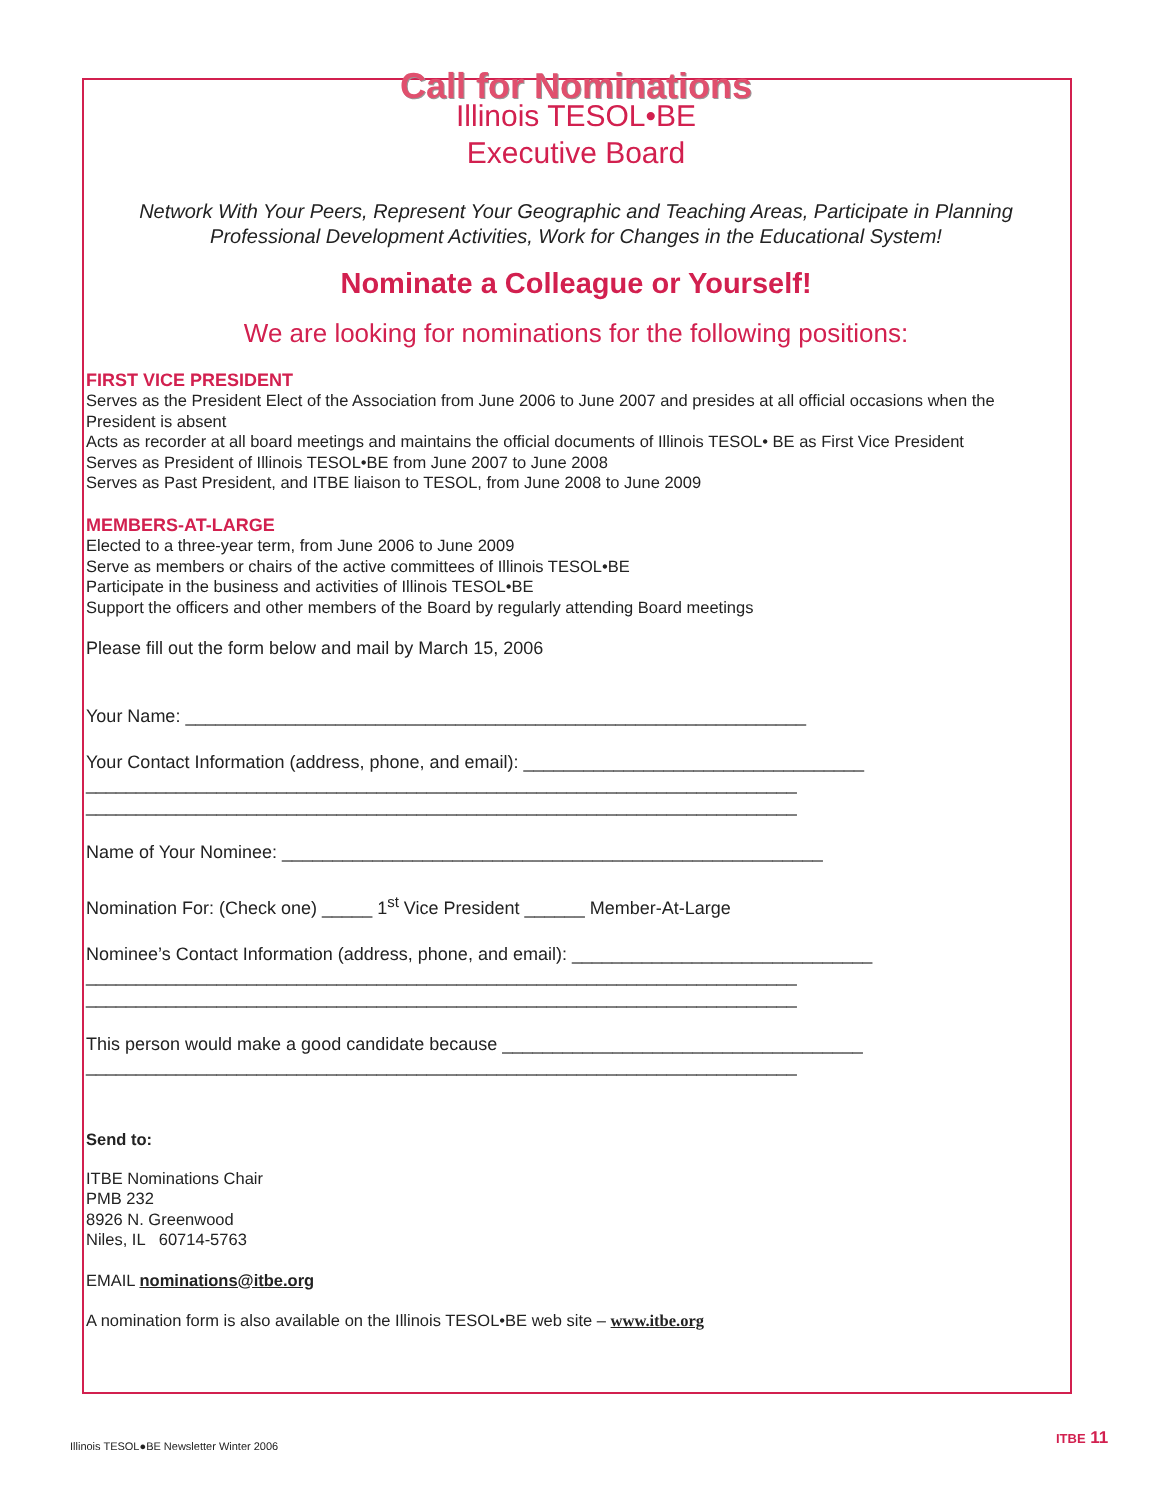Call for Nominations
Illinois TESOL•BE
Executive Board
Network With Your Peers, Represent Your Geographic and Teaching Areas, Participate in Planning Professional Development Activities, Work for Changes in the Educational System!
Nominate a Colleague or Yourself!
We are looking for nominations for the following positions:
FIRST VICE PRESIDENT
Serves as the President Elect of the Association from June 2006 to June 2007 and presides at all official occasions when the President is absent
Acts as recorder at all board meetings and maintains the official documents of Illinois TESOL• BE as First Vice President
Serves as President of Illinois TESOL•BE from June 2007 to June 2008
Serves as Past President, and ITBE liaison to TESOL, from June 2008 to June 2009
MEMBERS-AT-LARGE
Elected to a three-year term, from June 2006 to June 2009
Serve as members or chairs of the active committees of Illinois TESOL•BE
Participate in the business and activities of Illinois TESOL•BE
Support the officers and other members of the Board by regularly attending Board meetings
Please fill out the form below and mail by March 15, 2006
Your Name: ______________________________________________________________
Your Contact Information (address, phone, and email): __________________________________
_______________________________________________________________________
_______________________________________________________________________
Name of Your Nominee: ______________________________________________________
Nomination For: (Check one) _____ 1<sup>st</sup> Vice President ______ Member-At-Large
Nominee’s Contact Information (address, phone, and email): ______________________________
_______________________________________________________________________
_______________________________________________________________________
This person would make a good candidate because ____________________________________
_______________________________________________________________________
Send to:
ITBE Nominations Chair
PMB 232
8926 N. Greenwood
Niles, IL 60714-5763
EMAIL nominations@itbe.org
A nomination form is also available on the Illinois TESOL•BE web site – www.itbe.org
Illinois TESOL●BE Newsletter Winter 2006
ITBE 11